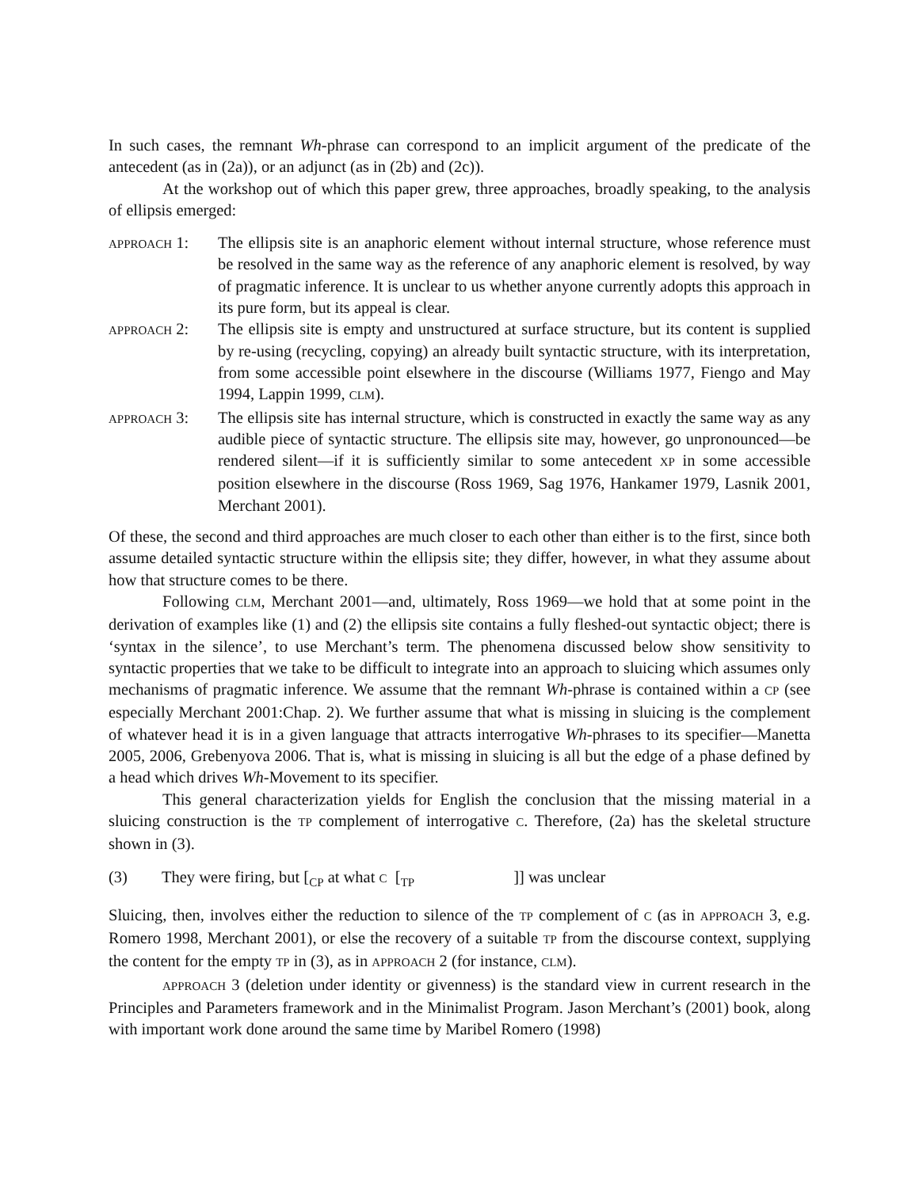In such cases, the remnant Wh-phrase can correspond to an implicit argument of the predicate of the antecedent (as in (2a)), or an adjunct (as in (2b) and (2c)).
At the workshop out of which this paper grew, three approaches, broadly speaking, to the analysis of ellipsis emerged:
APPROACH 1: The ellipsis site is an anaphoric element without internal structure, whose reference must be resolved in the same way as the reference of any anaphoric element is resolved, by way of pragmatic inference. It is unclear to us whether anyone currently adopts this approach in its pure form, but its appeal is clear.
APPROACH 2: The ellipsis site is empty and unstructured at surface structure, but its content is supplied by re-using (recycling, copying) an already built syntactic structure, with its interpretation, from some accessible point elsewhere in the discourse (Williams 1977, Fiengo and May 1994, Lappin 1999, CLM).
APPROACH 3: The ellipsis site has internal structure, which is constructed in exactly the same way as any audible piece of syntactic structure. The ellipsis site may, however, go unpronounced—be rendered silent—if it is sufficiently similar to some antecedent XP in some accessible position elsewhere in the discourse (Ross 1969, Sag 1976, Hankamer 1979, Lasnik 2001, Merchant 2001).
Of these, the second and third approaches are much closer to each other than either is to the first, since both assume detailed syntactic structure within the ellipsis site; they differ, however, in what they assume about how that structure comes to be there.
Following CLM, Merchant 2001—and, ultimately, Ross 1969—we hold that at some point in the derivation of examples like (1) and (2) the ellipsis site contains a fully fleshed-out syntactic object; there is ‘syntax in the silence’, to use Merchant’s term. The phenomena discussed below show sensitivity to syntactic properties that we take to be difficult to integrate into an approach to sluicing which assumes only mechanisms of pragmatic inference. We assume that the remnant Wh-phrase is contained within a CP (see especially Merchant 2001:Chap. 2). We further assume that what is missing in sluicing is the complement of whatever head it is in a given language that attracts interrogative Wh-phrases to its specifier—Manetta 2005, 2006, Grebenyova 2006. That is, what is missing in sluicing is all but the edge of a phase defined by a head which drives Wh-Movement to its specifier.
This general characterization yields for English the conclusion that the missing material in a sluicing construction is the TP complement of interrogative C. Therefore, (2a) has the skeletal structure shown in (3).
(3) They were firing, but [<sub>CP</sub> at what C [<sub>TP</sub> ]] was unclear
Sluicing, then, involves either the reduction to silence of the TP complement of C (as in APPROACH 3, e.g. Romero 1998, Merchant 2001), or else the recovery of a suitable TP from the discourse context, supplying the content for the empty TP in (3), as in APPROACH 2 (for instance, CLM).
APPROACH 3 (deletion under identity or givenness) is the standard view in current research in the Principles and Parameters framework and in the Minimalist Program. Jason Merchant’s (2001) book, along with important work done around the same time by Maribel Romero (1998)